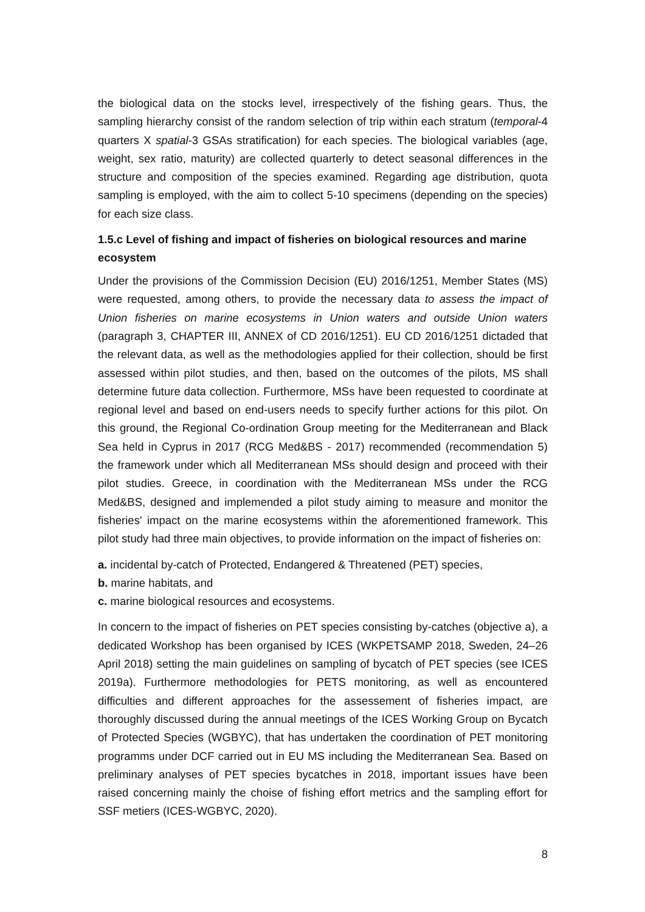the biological data on the stocks level, irrespectively of the fishing gears. Thus, the sampling hierarchy consist of the random selection of trip within each stratum (temporal-4 quarters X spatial-3 GSAs stratification) for each species. The biological variables (age, weight, sex ratio, maturity) are collected quarterly to detect seasonal differences in the structure and composition of the species examined. Regarding age distribution, quota sampling is employed, with the aim to collect 5-10 specimens (depending on the species) for each size class.
1.5.c Level of fishing and impact of fisheries on biological resources and marine ecosystem
Under the provisions of the Commission Decision (EU) 2016/1251, Member States (MS) were requested, among others, to provide the necessary data to assess the impact of Union fisheries on marine ecosystems in Union waters and outside Union waters (paragraph 3, CHAPTER III, ANNEX of CD 2016/1251). EU CD 2016/1251 dictaded that the relevant data, as well as the methodologies applied for their collection, should be first assessed within pilot studies, and then, based on the outcomes of the pilots, MS shall determine future data collection. Furthermore, MSs have been requested to coordinate at regional level and based on end-users needs to specify further actions for this pilot. On this ground, the Regional Co-ordination Group meeting for the Mediterranean and Black Sea held in Cyprus in 2017 (RCG Med&BS - 2017) recommended (recommendation 5) the framework under which all Mediterranean MSs should design and proceed with their pilot studies. Greece, in coordination with the Mediterranean MSs under the RCG Med&BS, designed and implemended a pilot study aiming to measure and monitor the fisheries' impact on the marine ecosystems within the aforementioned framework. This pilot study had three main objectives, to provide information on the impact of fisheries on:
a. incidental by-catch of Protected, Endangered & Threatened (PET) species,
b. marine habitats, and
c. marine biological resources and ecosystems.
In concern to the impact of fisheries on PET species consisting by-catches (objective a), a dedicated Workshop has been organised by ICES (WKPETSAMP 2018, Sweden, 24–26 April 2018) setting the main guidelines on sampling of bycatch of PET species (see ICES 2019a). Furthermore methodologies for PETS monitoring, as well as encountered difficulties and different approaches for the assessement of fisheries impact, are thoroughly discussed during the annual meetings of the ICES Working Group on Bycatch of Protected Species (WGBYC), that has undertaken the coordination of PET monitoring programms under DCF carried out in EU MS including the Mediterranean Sea. Based on preliminary analyses of PET species bycatches in 2018, important issues have been raised concerning mainly the choise of fishing effort metrics and the sampling effort for SSF metiers (ICES-WGBYC, 2020).
8